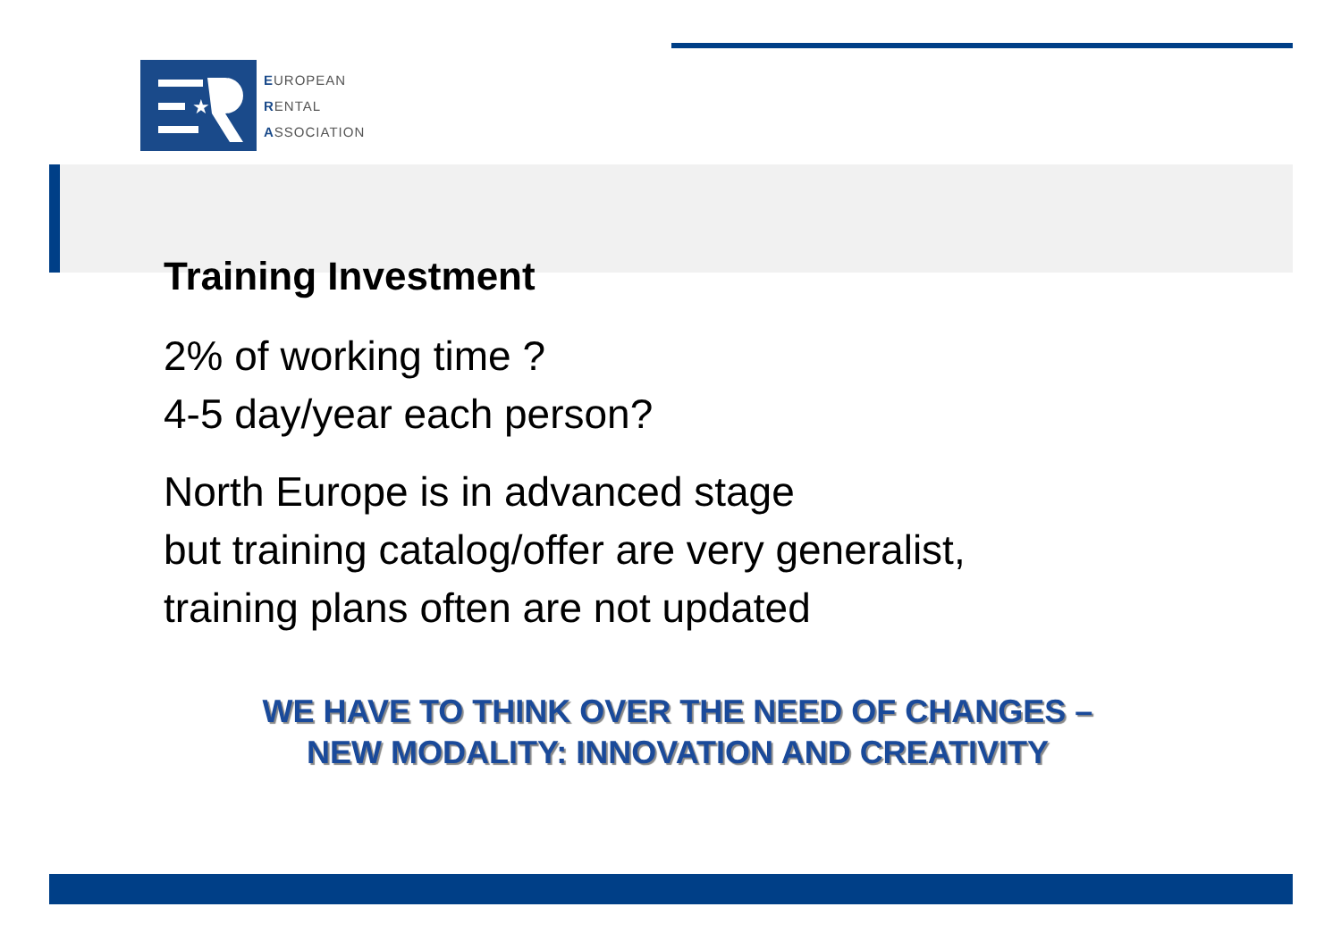★
EUROPEAN
RENTAL
ASSOCIATION
Training Investment
2% of working time ?
4-5 day/year each person?
North Europe is in advanced stage
but training catalog/offer are very generalist,
training plans often are not updated
WE HAVE TO THINK OVER THE NEED OF CHANGES –
NEW MODALITY: INNOVATION AND CREATIVITY